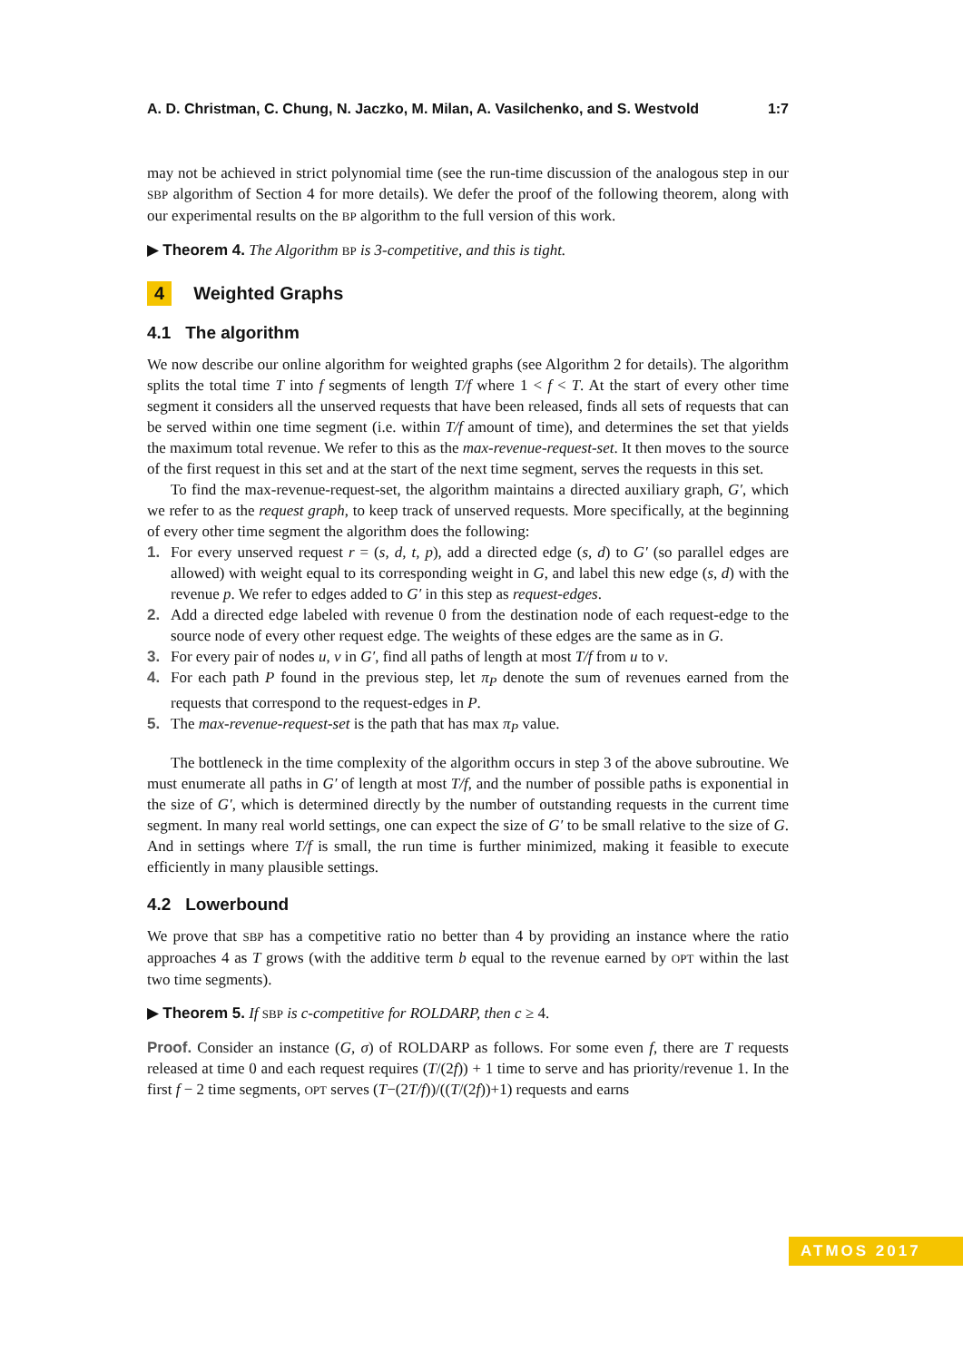A. D. Christman, C. Chung, N. Jaczko, M. Milan, A. Vasilchenko, and S. Westvold 1:7
may not be achieved in strict polynomial time (see the run-time discussion of the analogous step in our SBP algorithm of Section 4 for more details). We defer the proof of the following theorem, along with our experimental results on the BP algorithm to the full version of this work.
▶ Theorem 4. The Algorithm BP is 3-competitive, and this is tight.
4 Weighted Graphs
4.1 The algorithm
We now describe our online algorithm for weighted graphs (see Algorithm 2 for details). The algorithm splits the total time T into f segments of length T/f where 1 < f < T. At the start of every other time segment it considers all the unserved requests that have been released, finds all sets of requests that can be served within one time segment (i.e. within T/f amount of time), and determines the set that yields the maximum total revenue. We refer to this as the max-revenue-request-set. It then moves to the source of the first request in this set and at the start of the next time segment, serves the requests in this set.
To find the max-revenue-request-set, the algorithm maintains a directed auxiliary graph, G′, which we refer to as the request graph, to keep track of unserved requests. More specifically, at the beginning of every other time segment the algorithm does the following:
1. For every unserved request r = (s, d, t, p), add a directed edge (s, d) to G′ (so parallel edges are allowed) with weight equal to its corresponding weight in G, and label this new edge (s, d) with the revenue p. We refer to edges added to G′ in this step as request-edges.
2. Add a directed edge labeled with revenue 0 from the destination node of each request-edge to the source node of every other request edge. The weights of these edges are the same as in G.
3. For every pair of nodes u, v in G′, find all paths of length at most T/f from u to v.
4. For each path P found in the previous step, let π<sub>P</sub> denote the sum of revenues earned from the requests that correspond to the request-edges in P.
5. The max-revenue-request-set is the path that has max π<sub>P</sub> value.
The bottleneck in the time complexity of the algorithm occurs in step 3 of the above subroutine. We must enumerate all paths in G′ of length at most T/f, and the number of possible paths is exponential in the size of G′, which is determined directly by the number of outstanding requests in the current time segment. In many real world settings, one can expect the size of G′ to be small relative to the size of G. And in settings where T/f is small, the run time is further minimized, making it feasible to execute efficiently in many plausible settings.
4.2 Lowerbound
We prove that SBP has a competitive ratio no better than 4 by providing an instance where the ratio approaches 4 as T grows (with the additive term b equal to the revenue earned by OPT within the last two time segments).
▶ Theorem 5. If SBP is c-competitive for ROLDARP, then c ≥ 4.
Proof. Consider an instance (G, σ) of ROLDARP as follows. For some even f, there are T requests released at time 0 and each request requires (T/(2f)) + 1 time to serve and has priority/revenue 1. In the first f − 2 time segments, OPT serves (T−(2T/f))/((T/(2f))+1) requests and earns
ATMOS 2017